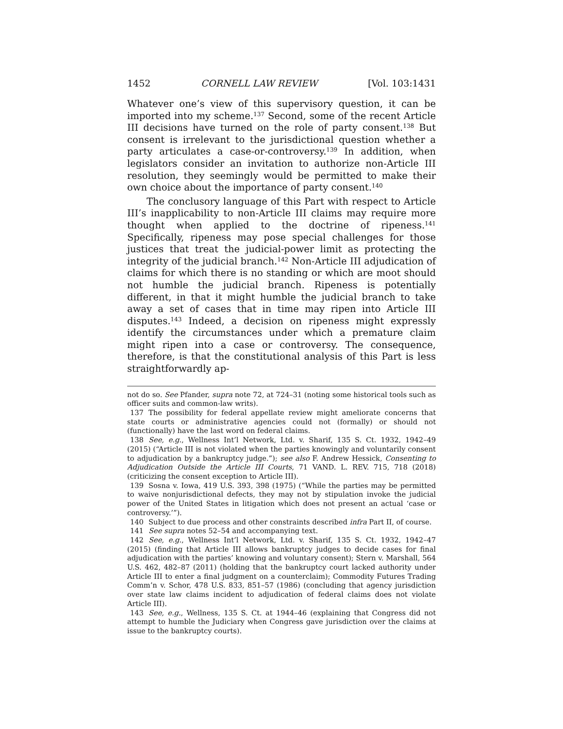1452 CORNELL LAW REVIEW [Vol. 103:1431
Whatever one’s view of this supervisory question, it can be imported into my scheme.<sup>137</sup> Second, some of the recent Article III decisions have turned on the role of party consent.<sup>138</sup> But consent is irrelevant to the jurisdictional question whether a party articulates a case-or-controversy.<sup>139</sup> In addition, when legislators consider an invitation to authorize non-Article III resolution, they seemingly would be permitted to make their own choice about the importance of party consent.<sup>140</sup>
The conclusory language of this Part with respect to Article III’s inapplicability to non-Article III claims may require more thought when applied to the doctrine of ripeness.<sup>141</sup> Specifically, ripeness may pose special challenges for those justices that treat the judicial-power limit as protecting the integrity of the judicial branch.<sup>142</sup> Non-Article III adjudication of claims for which there is no standing or which are moot should not humble the judicial branch. Ripeness is potentially different, in that it might humble the judicial branch to take away a set of cases that in time may ripen into Article III disputes.<sup>143</sup> Indeed, a decision on ripeness might expressly identify the circumstances under which a premature claim might ripen into a case or controversy. The consequence, therefore, is that the constitutional analysis of this Part is less straightforwardly ap-
not do so. See Pfander, supra note 72, at 724–31 (noting some historical tools such as officer suits and common-law writs).
137 The possibility for federal appellate review might ameliorate concerns that state courts or administrative agencies could not (formally) or should not (functionally) have the last word on federal claims.
138 See, e.g., Wellness Int’l Network, Ltd. v. Sharif, 135 S. Ct. 1932, 1942–49 (2015) (“Article III is not violated when the parties knowingly and voluntarily consent to adjudication by a bankruptcy judge.”); see also F. Andrew Hessick, Consenting to Adjudication Outside the Article III Courts, 71 VAND. L. REV. 715, 718 (2018) (criticizing the consent exception to Article III).
139 Sosna v. Iowa, 419 U.S. 393, 398 (1975) (“While the parties may be permitted to waive nonjurisdictional defects, they may not by stipulation invoke the judicial power of the United States in litigation which does not present an actual ‘case or controversy.’”).
140 Subject to due process and other constraints described infra Part II, of course.
141 See supra notes 52–54 and accompanying text.
142 See, e.g., Wellness Int’l Network, Ltd. v. Sharif, 135 S. Ct. 1932, 1942–47 (2015) (finding that Article III allows bankruptcy judges to decide cases for final adjudication with the parties’ knowing and voluntary consent); Stern v. Marshall, 564 U.S. 462, 482–87 (2011) (holding that the bankruptcy court lacked authority under Article III to enter a final judgment on a counterclaim); Commodity Futures Trading Comm’n v. Schor, 478 U.S. 833, 851–57 (1986) (concluding that agency jurisdiction over state law claims incident to adjudication of federal claims does not violate Article III).
143 See, e.g., Wellness, 135 S. Ct. at 1944–46 (explaining that Congress did not attempt to humble the Judiciary when Congress gave jurisdiction over the claims at issue to the bankruptcy courts).